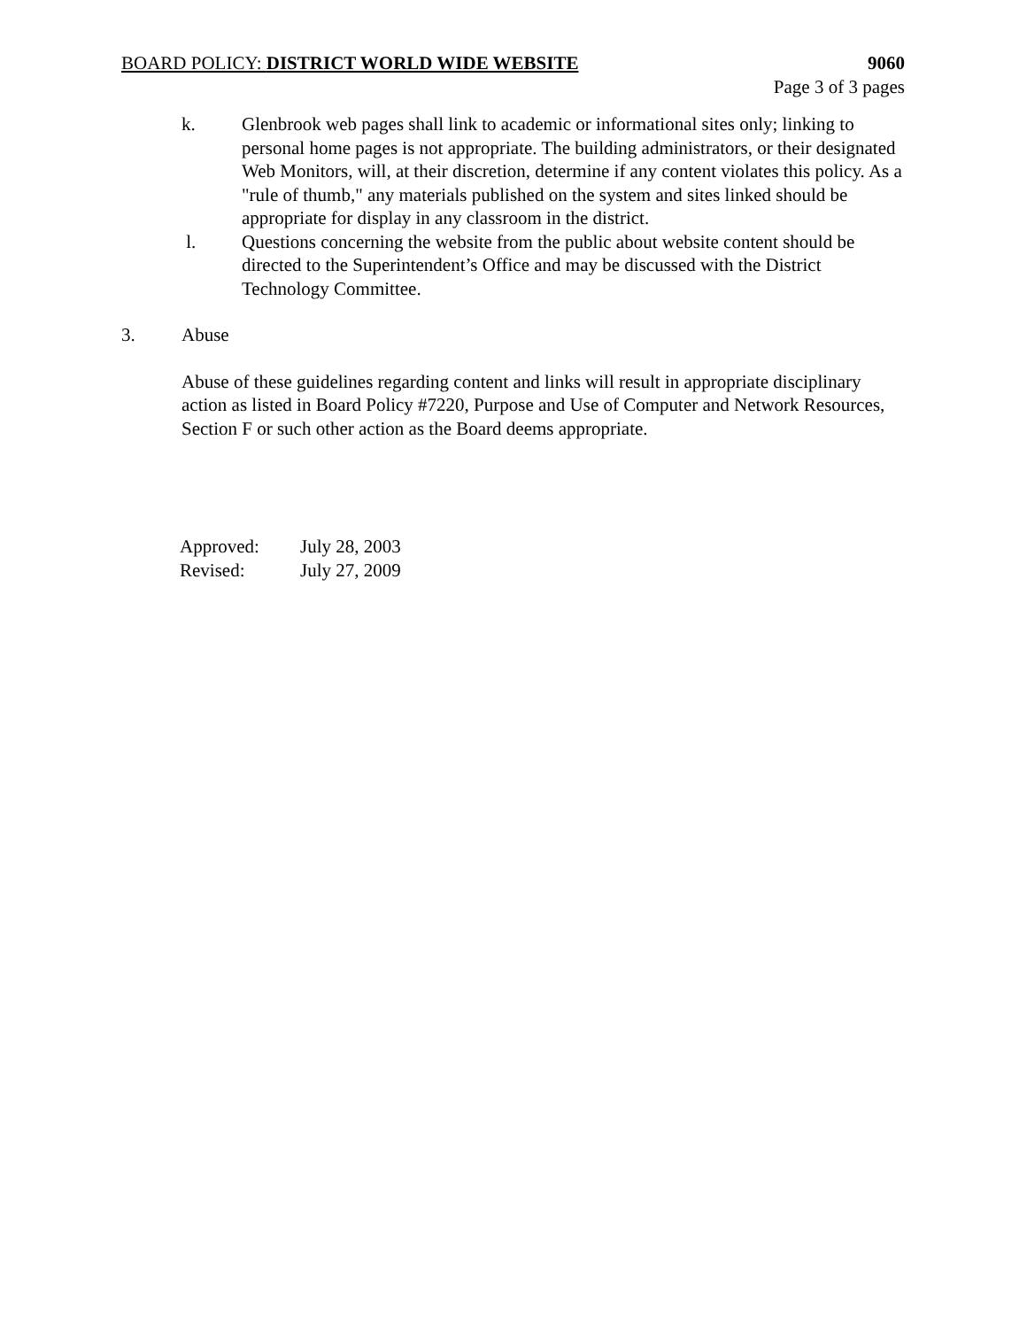BOARD POLICY: DISTRICT WORLD WIDE WEBSITE 9060
Page 3 of 3 pages
k. Glenbrook web pages shall link to academic or informational sites only; linking to personal home pages is not appropriate. The building administrators, or their designated Web Monitors, will, at their discretion, determine if any content violates this policy. As a "rule of thumb," any materials published on the system and sites linked should be appropriate for display in any classroom in the district.
l. Questions concerning the website from the public about website content should be directed to the Superintendent’s Office and may be discussed with the District Technology Committee.
3. Abuse
Abuse of these guidelines regarding content and links will result in appropriate disciplinary action as listed in Board Policy #7220, Purpose and Use of Computer and Network Resources, Section F or such other action as the Board deems appropriate.
| Approved: | July 28, 2003 |
| Revised: | July 27, 2009 |